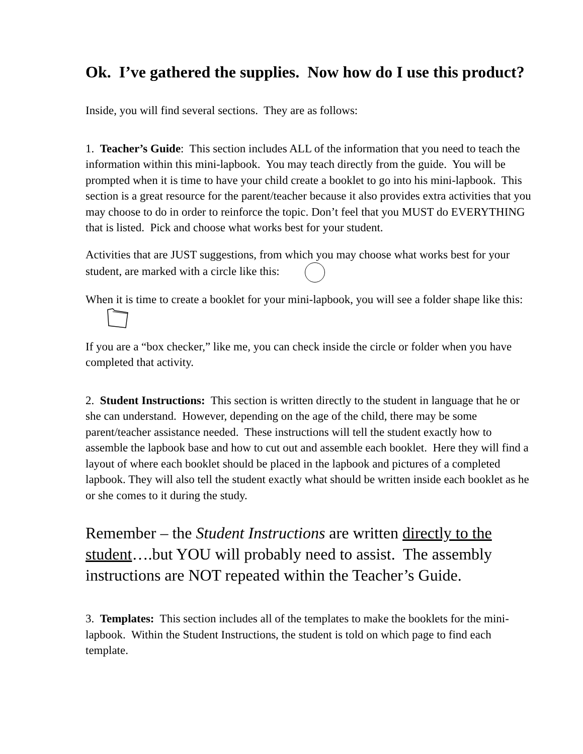Ok. I’ve gathered the supplies. Now how do I use this product?
Inside, you will find several sections. They are as follows:
1. Teacher’s Guide: This section includes ALL of the information that you need to teach the information within this mini-lapbook. You may teach directly from the guide. You will be prompted when it is time to have your child create a booklet to go into his mini-lapbook. This section is a great resource for the parent/teacher because it also provides extra activities that you may choose to do in order to reinforce the topic. Don’t feel that you MUST do EVERYTHING that is listed. Pick and choose what works best for your student.
Activities that are JUST suggestions, from which you may choose what works best for your student, are marked with a circle like this:
When it is time to create a booklet for your mini-lapbook, you will see a folder shape like this:
If you are a “box checker,” like me, you can check inside the circle or folder when you have completed that activity.
2. Student Instructions: This section is written directly to the student in language that he or she can understand. However, depending on the age of the child, there may be some parent/teacher assistance needed. These instructions will tell the student exactly how to assemble the lapbook base and how to cut out and assemble each booklet. Here they will find a layout of where each booklet should be placed in the lapbook and pictures of a completed lapbook. They will also tell the student exactly what should be written inside each booklet as he or she comes to it during the study.
Remember – the Student Instructions are written directly to the student….but YOU will probably need to assist. The assembly instructions are NOT repeated within the Teacher’s Guide.
3. Templates: This section includes all of the templates to make the booklets for the mini-lapbook. Within the Student Instructions, the student is told on which page to find each template.